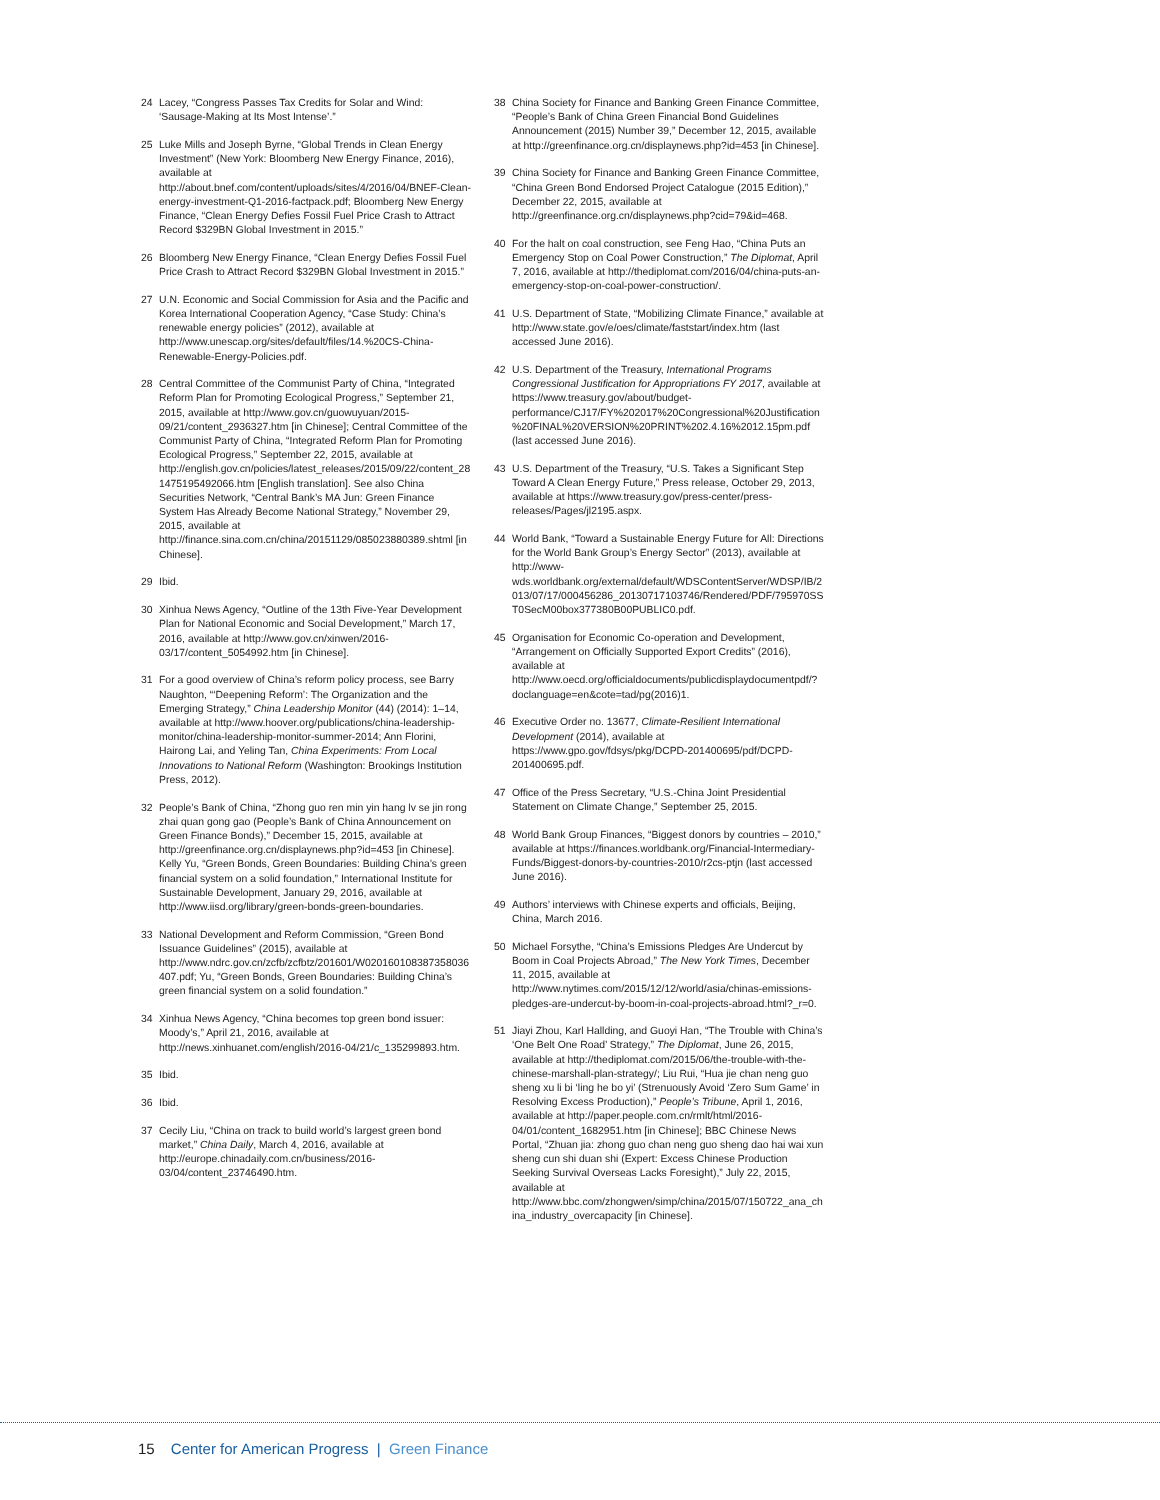24 Lacey, “Congress Passes Tax Credits for Solar and Wind: ‘Sausage-Making at Its Most Intense’.”
25 Luke Mills and Joseph Byrne, “Global Trends in Clean Energy Investment” (New York: Bloomberg New Energy Finance, 2016), available at http://about.bnef.com/content/uploads/sites/4/2016/04/BNEF-Clean-energy-investment-Q1-2016-factpack.pdf; Bloomberg New Energy Finance, “Clean Energy Defies Fossil Fuel Price Crash to Attract Record $329BN Global Investment in 2015.”
26 Bloomberg New Energy Finance, “Clean Energy Defies Fossil Fuel Price Crash to Attract Record $329BN Global Investment in 2015.”
27 U.N. Economic and Social Commission for Asia and the Pacific and Korea International Cooperation Agency, “Case Study: China’s renewable energy policies” (2012), available at http://www.unescap.org/sites/default/files/14.%20CS-China-Renewable-Energy-Policies.pdf.
28 Central Committee of the Communist Party of China, “Integrated Reform Plan for Promoting Ecological Progress,” September 21, 2015, available at http://www.gov.cn/guowuyuan/2015-09/21/content_2936327.htm [in Chinese]; Central Committee of the Communist Party of China, “Integrated Reform Plan for Promoting Ecological Progress,” September 22, 2015, available at http://english.gov.cn/policies/latest_releases/2015/09/22/content_281475195492066.htm [English translation]. See also China Securities Network, “Central Bank’s MA Jun: Green Finance System Has Already Become National Strategy,” November 29, 2015, available at http://finance.sina.com.cn/china/20151129/085023880389.shtml [in Chinese].
29 Ibid.
30 Xinhua News Agency, “Outline of the 13th Five-Year Development Plan for National Economic and Social Development,” March 17, 2016, available at http://www.gov.cn/xinwen/2016-03/17/content_5054992.htm [in Chinese].
31 For a good overview of China’s reform policy process, see Barry Naughton, “‘Deepening Reform’: The Organization and the Emerging Strategy,” China Leadership Monitor (44) (2014): 1–14, available at http://www.hoover.org/publications/china-leadership-monitor/china-leadership-monitor-summer-2014; Ann Florini, Hairong Lai, and Yeling Tan, China Experiments: From Local Innovations to National Reform (Washington: Brookings Institution Press, 2012).
32 People’s Bank of China, “Zhong guo ren min yin hang lv se jin rong zhai quan gong gao (People’s Bank of China Announcement on Green Finance Bonds),” December 15, 2015, available at http://greenfinance.org.cn/displaynews.php?id=453 [in Chinese]. Kelly Yu, “Green Bonds, Green Boundaries: Building China’s green financial system on a solid foundation,” International Institute for Sustainable Development, January 29, 2016, available at http://www.iisd.org/library/green-bonds-green-boundaries.
33 National Development and Reform Commission, “Green Bond Issuance Guidelines” (2015), available at http://www.ndrc.gov.cn/zcfb/zcfbtz/201601/W020160108387358036407.pdf; Yu, “Green Bonds, Green Boundaries: Building China’s green financial system on a solid foundation.”
34 Xinhua News Agency, “China becomes top green bond issuer: Moody’s,” April 21, 2016, available at http://news.xinhuanet.com/english/2016-04/21/c_135299893.htm.
35 Ibid.
36 Ibid.
37 Cecily Liu, “China on track to build world’s largest green bond market,” China Daily, March 4, 2016, available at http://europe.chinadaily.com.cn/business/2016-03/04/content_23746490.htm.
38 China Society for Finance and Banking Green Finance Committee, “People’s Bank of China Green Financial Bond Guidelines Announcement (2015) Number 39,” December 12, 2015, available at http://greenfinance.org.cn/displaynews.php?id=453 [in Chinese].
39 China Society for Finance and Banking Green Finance Committee, “China Green Bond Endorsed Project Catalogue (2015 Edition),” December 22, 2015, available at http://greenfinance.org.cn/displaynews.php?cid=79&id=468.
40 For the halt on coal construction, see Feng Hao, “China Puts an Emergency Stop on Coal Power Construction,” The Diplomat, April 7, 2016, available at http://thediplomat.com/2016/04/china-puts-an-emergency-stop-on-coal-power-construction/.
41 U.S. Department of State, “Mobilizing Climate Finance,” available at http://www.state.gov/e/oes/climate/faststart/index.htm (last accessed June 2016).
42 U.S. Department of the Treasury, International Programs Congressional Justification for Appropriations FY 2017, available at https://www.treasury.gov/about/budget-performance/CJ17/FY%202017%20Congressional%20Justification%20FINAL%20VERSION%20PRINT%202.4.16%2012.15pm.pdf (last accessed June 2016).
43 U.S. Department of the Treasury, “U.S. Takes a Significant Step Toward A Clean Energy Future,” Press release, October 29, 2013, available at https://www.treasury.gov/press-center/press-releases/Pages/jl2195.aspx.
44 World Bank, “Toward a Sustainable Energy Future for All: Directions for the World Bank Group’s Energy Sector” (2013), available at http://www-wds.worldbank.org/external/default/WDSContentServer/WDSP/IB/2013/07/17/000456286_20130717103746/Rendered/PDF/795970SST0SecM00box377380B00PUBLIC0.pdf.
45 Organisation for Economic Co-operation and Development, “Arrangement on Officially Supported Export Credits” (2016), available at http://www.oecd.org/officialdocuments/publicdisplaydocumentpdf/?doclanguage=en&cote=tad/pg(2016)1.
46 Executive Order no. 13677, Climate-Resilient International Development (2014), available at https://www.gpo.gov/fdsys/pkg/DCPD-201400695/pdf/DCPD-201400695.pdf.
47 Office of the Press Secretary, “U.S.-China Joint Presidential Statement on Climate Change,” September 25, 2015.
48 World Bank Group Finances, “Biggest donors by countries – 2010,” available at https://finances.worldbank.org/Financial-Intermediary-Funds/Biggest-donors-by-countries-2010/r2cs-ptjn (last accessed June 2016).
49 Authors’ interviews with Chinese experts and officials, Beijing, China, March 2016.
50 Michael Forsythe, “China’s Emissions Pledges Are Undercut by Boom in Coal Projects Abroad,” The New York Times, December 11, 2015, available at http://www.nytimes.com/2015/12/12/world/asia/chinas-emissions-pledges-are-undercut-by-boom-in-coal-projects-abroad.html?_r=0.
51 Jiayi Zhou, Karl Hallding, and Guoyi Han, “The Trouble with China’s ‘One Belt One Road’ Strategy,” The Diplomat, June 26, 2015, available at http://thediplomat.com/2015/06/the-trouble-with-the-chinese-marshall-plan-strategy/; Liu Rui, “Hua jie chan neng guo sheng xu li bi ‘ling he bo yi’ (Strenuously Avoid ‘Zero Sum Game’ in Resolving Excess Production),” People’s Tribune, April 1, 2016, available at http://paper.people.com.cn/rmlt/html/2016-04/01/content_1682951.htm [in Chinese]; BBC Chinese News Portal, “Zhuan jia: zhong guo chan neng guo sheng dao hai wai xun sheng cun shi duan shi (Expert: Excess Chinese Production Seeking Survival Overseas Lacks Foresight),” July 22, 2015, available at http://www.bbc.com/zhongwen/simp/china/2015/07/150722_ana_china_industry_overcapacity [in Chinese].
15 Center for American Progress | Green Finance